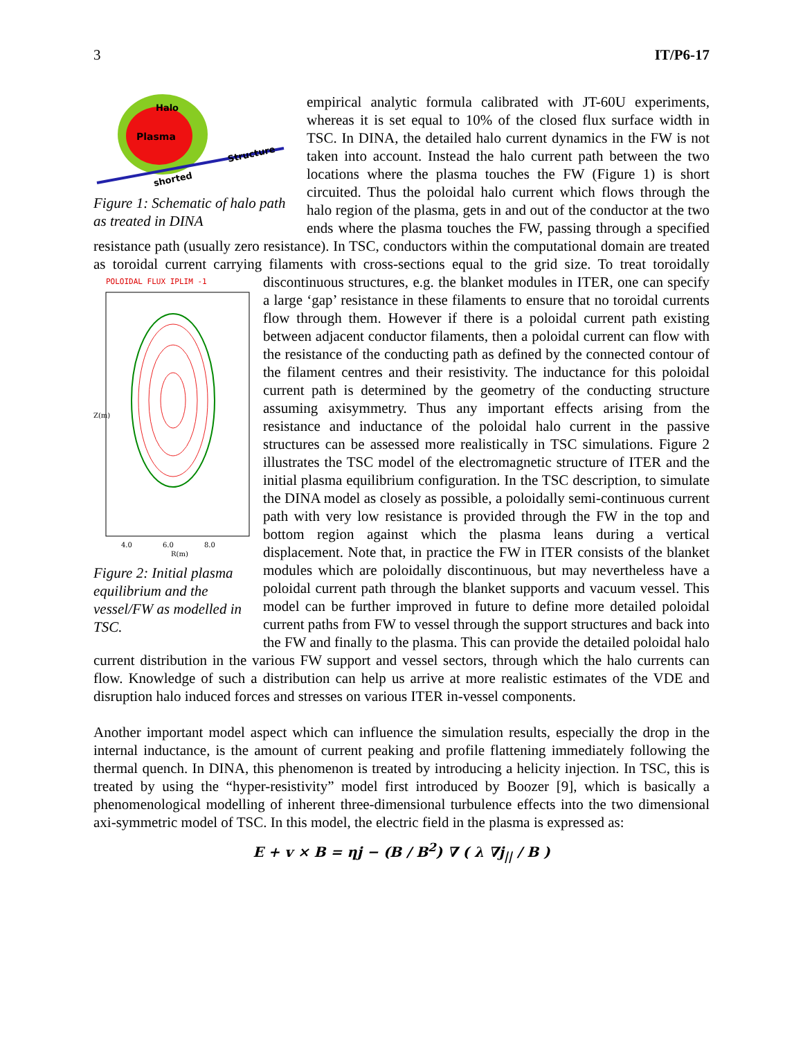3 IT/P6-17
Halo
Plasma
Structure
shorted
Figure 1: Schematic of halo path as treated in DINA
empirical analytic formula calibrated with JT-60U experiments, whereas it is set equal to 10% of the closed flux surface width in TSC. In DINA, the detailed halo current dynamics in the FW is not taken into account. Instead the halo current path between the two locations where the plasma touches the FW (Figure 1) is short circuited. Thus the poloidal halo current which flows through the halo region of the plasma, gets in and out of the conductor at the two ends where the plasma touches the FW, passing through a specified resistance path (usually zero resistance). In TSC, conductors within the computational domain are treated as toroidal current carrying filaments with cross-sections equal to the grid size. To treat toroidally discontinuous
POLOIDAL FLUX IPLIM -1
4.0
6.0
8.0
R(m)
Z(m)
Figure 2: Initial plasma equilibrium and the vessel/FW as modelled in TSC.
structures, e.g. the blanket modules in ITER, one can specify a large ‘gap’ resistance in these filaments to ensure that no toroidal currents flow through them. However if there is a poloidal current path existing between adjacent conductor filaments, then a poloidal current can flow with the resistance of the conducting path as defined by the connected contour of the filament centres and their resistivity. The inductance for this poloidal current path is determined by the geometry of the conducting structure assuming axisymmetry. Thus any important effects arising from the resistance and inductance of the poloidal halo current in the passive structures can be assessed more realistically in TSC simulations. Figure 2 illustrates the TSC model of the electromagnetic structure of ITER and the initial plasma equilibrium configuration. In the TSC description, to simulate the DINA model as closely as possible, a poloidally semi-continuous current path with very low resistance is provided through the FW in the top and bottom region against which the plasma leans during a vertical displacement. Note that, in practice the FW in ITER consists of the blanket modules which are poloidally discontinuous, but may nevertheless have a poloidal current path through the blanket supports and vacuum vessel. This model can be further improved in future to define more detailed poloidal current paths from FW to vessel through the support structures and back into the FW and finally to the plasma. This can provide the detailed poloidal halo current distribution in the various FW support and vessel sectors, through which the halo currents can flow. Knowledge of such a distribution can help us arrive at more realistic estimates of the VDE and disruption halo induced forces and stresses on various ITER in-vessel components.
Another important model aspect which can influence the simulation results, especially the drop in the internal inductance, is the amount of current peaking and profile flattening immediately following the thermal quench. In DINA, this phenomenon is treated by introducing a helicity injection. In TSC, this is treated by using the “hyper-resistivity” model first introduced by Boozer [9], which is basically a phenomenological modelling of inherent three-dimensional turbulence effects into the two dimensional axi-symmetric model of TSC. In this model, the electric field in the plasma is expressed as:
E + v × B = ηj − (B / B<sup>2</sup>) ∇ ( λ ∇j<sub>||</sub> / B )